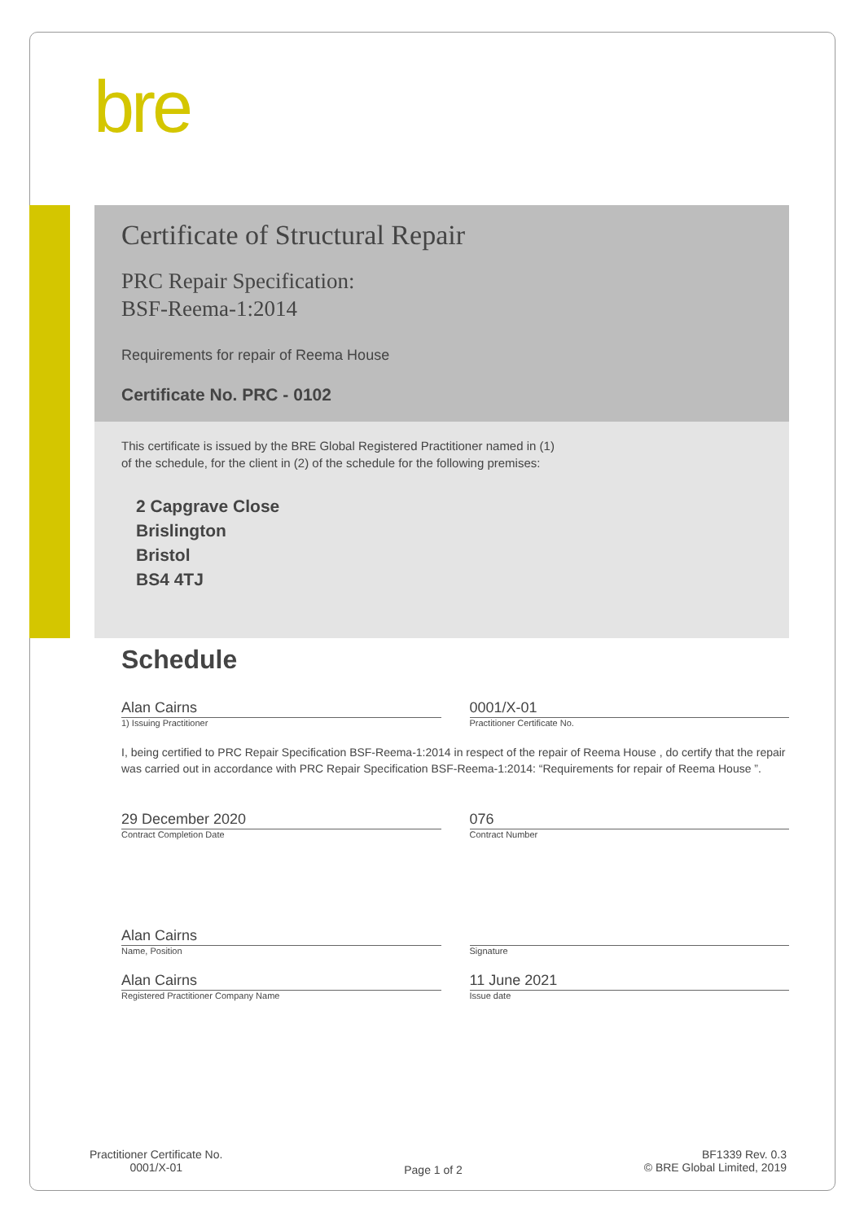bre
Certificate of Structural Repair
PRC Repair Specification:
BSF-Reema-1:2014
Requirements for repair of Reema House
Certificate No. PRC - 0102
This certificate is issued by the BRE Global Registered Practitioner named in (1)
of the schedule, for the client in (2) of the schedule for the following premises:
2 Capgrave Close
Brislington
Bristol
BS4 4TJ
Schedule
Alan Cairns 0001/X-01
1) Issuing Practitioner Practitioner Certificate No.
I, being certified to PRC Repair Specification BSF-Reema-1:2014 in respect of the repair of Reema House , do certify that the repair was carried out in accordance with PRC Repair Specification BSF-Reema-1:2014: “Requirements for repair of Reema House ”.
29 December 2020 076
Contract Completion Date Contract Number
Alan Cairns
Name, Position Signature
Alan Cairns 11 June 2021
Registered Practitioner Company Name
Issue date
Practitioner Certificate No.
0001/X-01
Page 1 of 2
BF1339 Rev. 0.3
© BRE Global Limited, 2019